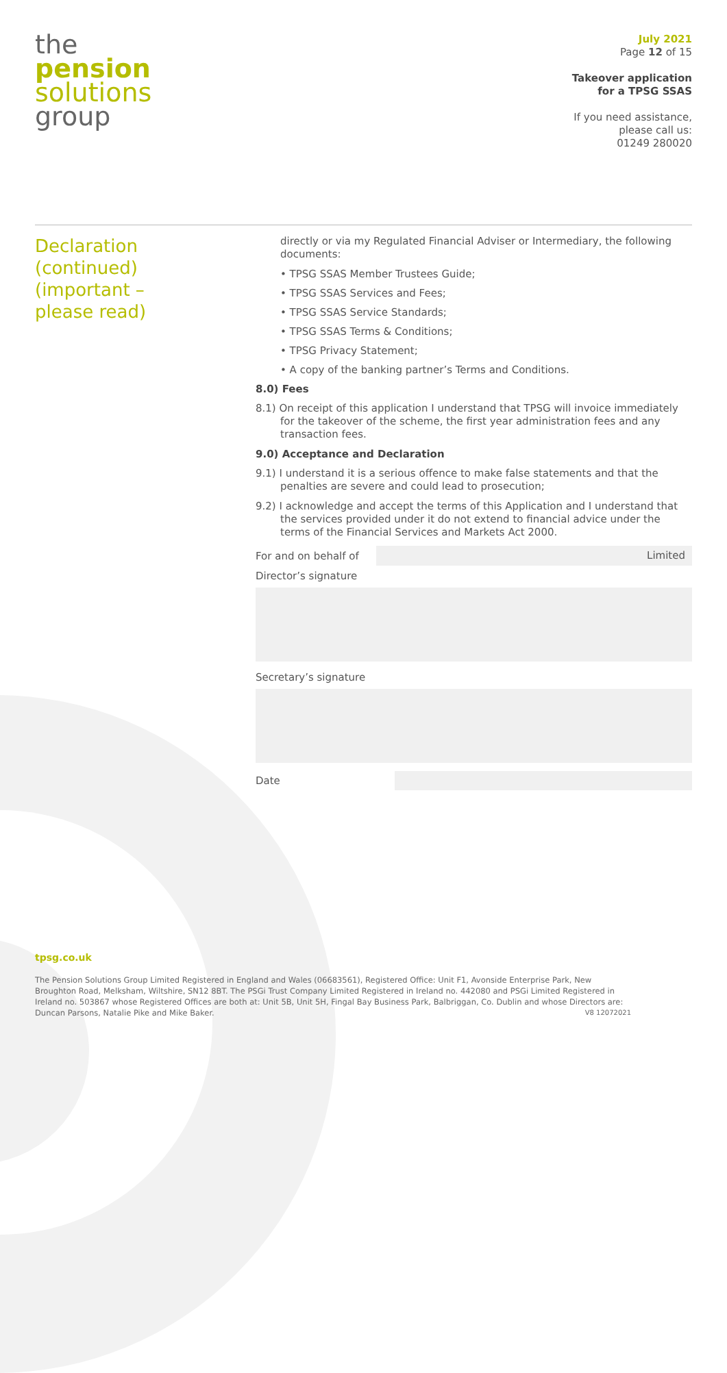the
pension
solutions
group
July 2021
Page 12 of 15
Takeover application
for a TPSG SSAS
If you need assistance,
please call us:
01249 280020
Declaration
(continued)
(important –
please read)
directly or via my Regulated Financial Adviser or Intermediary, the following documents:
• TPSG SSAS Member Trustees Guide;
• TPSG SSAS Services and Fees;
• TPSG SSAS Service Standards;
• TPSG SSAS Terms & Conditions;
• TPSG Privacy Statement;
• A copy of the banking partner’s Terms and Conditions.
8.0) Fees
8.1) On receipt of this application I understand that TPSG will invoice immediately for the takeover of the scheme, the first year administration fees and any transaction fees.
9.0) Acceptance and Declaration
9.1) I understand it is a serious offence to make false statements and that the penalties are severe and could lead to prosecution;
9.2) I acknowledge and accept the terms of this Application and I understand that the services provided under it do not extend to financial advice under the terms of the Financial Services and Markets Act 2000.
For and on behalf of
Limited
Director’s signature
Secretary’s signature
Date
tpsg.co.uk
The Pension Solutions Group Limited Registered in England and Wales (06683561), Registered Office: Unit F1, Avonside Enterprise Park, New Broughton Road, Melksham, Wiltshire, SN12 8BT. The PSGi Trust Company Limited Registered in Ireland no. 442080 and PSGi Limited Registered in Ireland no. 503867 whose Registered Offices are both at: Unit 5B, Unit 5H, Fingal Bay Business Park, Balbriggan, Co. Dublin and whose Directors are: Duncan Parsons, Natalie Pike and Mike Baker. V8 12072021